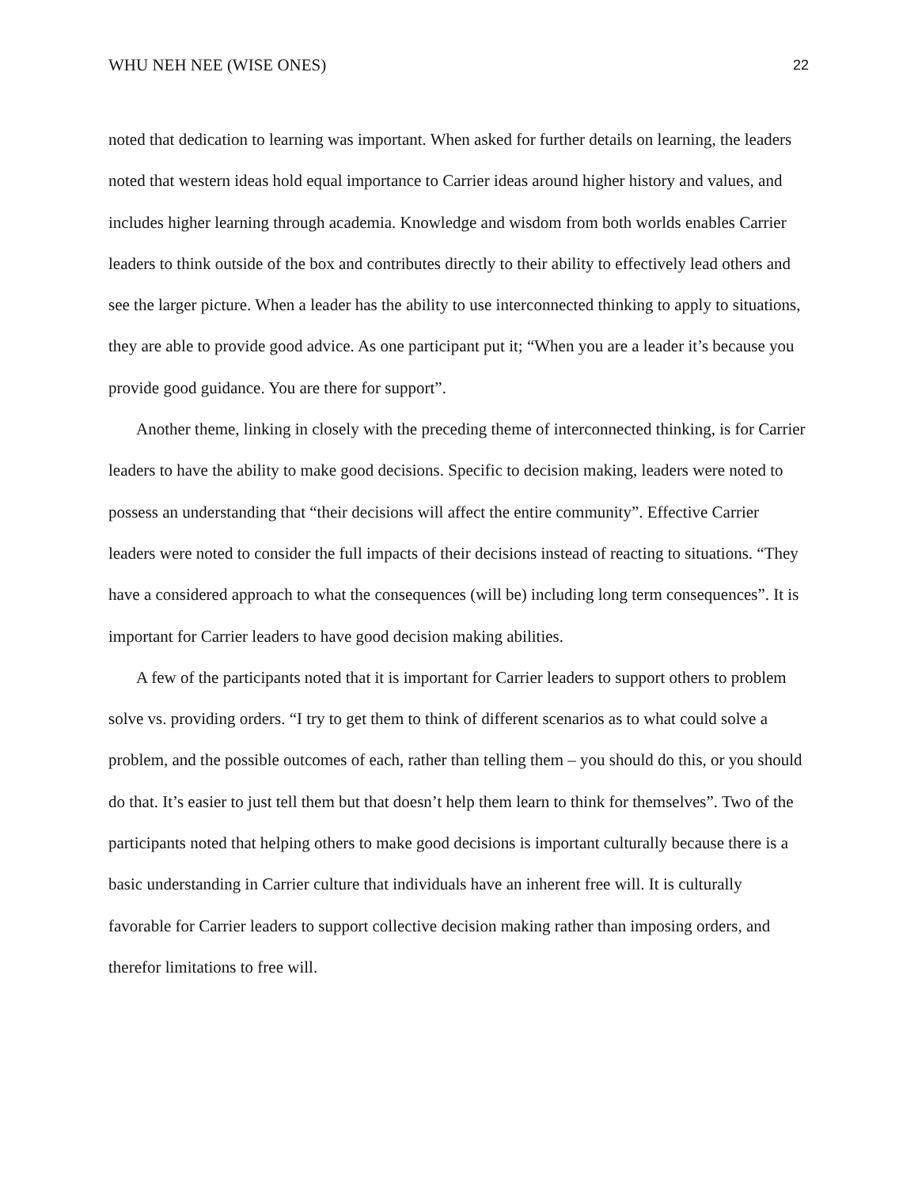WHU NEH NEE (WISE ONES) 22
noted that dedication to learning was important. When asked for further details on learning, the leaders noted that western ideas hold equal importance to Carrier ideas around higher history and values, and includes higher learning through academia. Knowledge and wisdom from both worlds enables Carrier leaders to think outside of the box and contributes directly to their ability to effectively lead others and see the larger picture. When a leader has the ability to use interconnected thinking to apply to situations, they are able to provide good advice. As one participant put it; “When you are a leader it’s because you provide good guidance. You are there for support”.
Another theme, linking in closely with the preceding theme of interconnected thinking, is for Carrier leaders to have the ability to make good decisions. Specific to decision making, leaders were noted to possess an understanding that “their decisions will affect the entire community”. Effective Carrier leaders were noted to consider the full impacts of their decisions instead of reacting to situations. “They have a considered approach to what the consequences (will be) including long term consequences”. It is important for Carrier leaders to have good decision making abilities.
A few of the participants noted that it is important for Carrier leaders to support others to problem solve vs. providing orders. “I try to get them to think of different scenarios as to what could solve a problem, and the possible outcomes of each, rather than telling them – you should do this, or you should do that. It’s easier to just tell them but that doesn’t help them learn to think for themselves”. Two of the participants noted that helping others to make good decisions is important culturally because there is a basic understanding in Carrier culture that individuals have an inherent free will. It is culturally favorable for Carrier leaders to support collective decision making rather than imposing orders, and therefor limitations to free will.